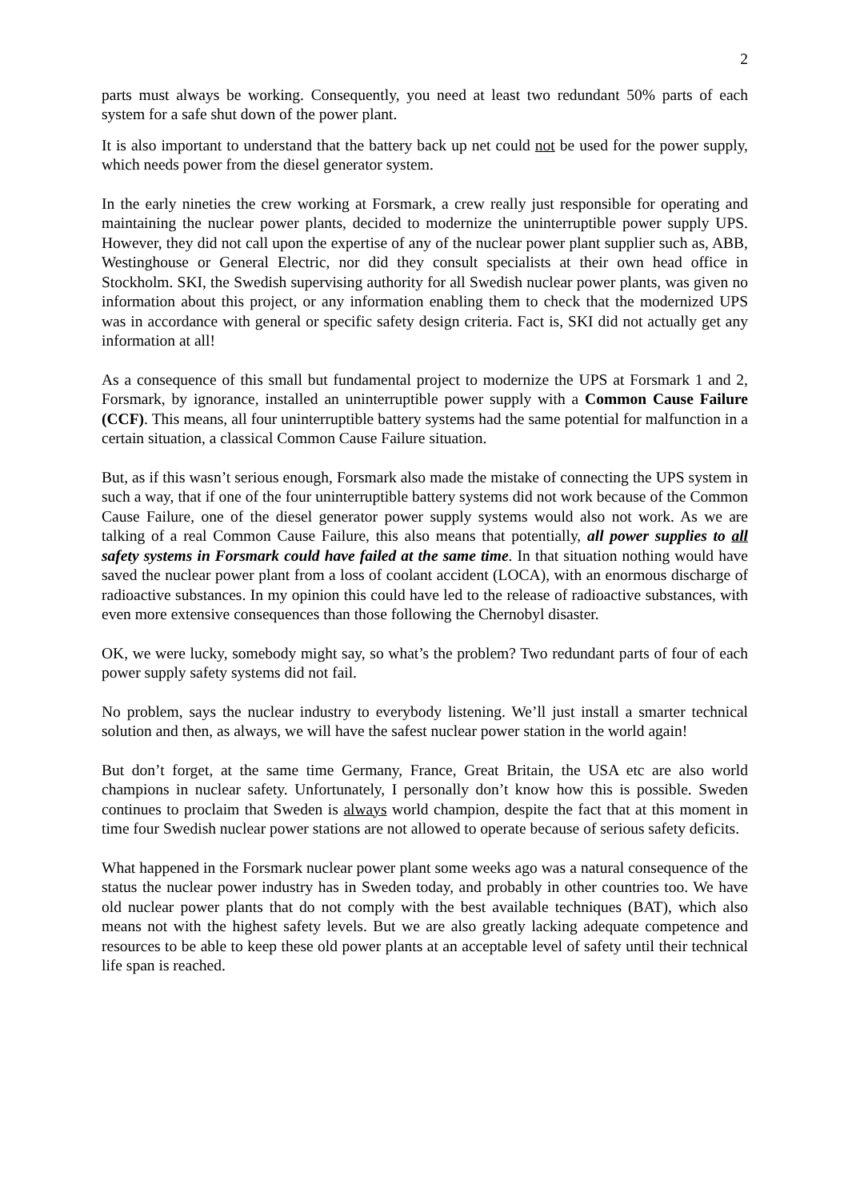2
parts must always be working. Consequently, you need at least two redundant 50% parts of each system for a safe shut down of the power plant.
It is also important to understand that the battery back up net could not be used for the power supply, which needs power from the diesel generator system.
In the early nineties the crew working at Forsmark, a crew really just responsible for operating and maintaining the nuclear power plants, decided to modernize the uninterruptible power supply UPS. However, they did not call upon the expertise of any of the nuclear power plant supplier such as, ABB, Westinghouse or General Electric, nor did they consult specialists at their own head office in Stockholm. SKI, the Swedish supervising authority for all Swedish nuclear power plants, was given no information about this project, or any information enabling them to check that the modernized UPS was in accordance with general or specific safety design criteria. Fact is, SKI did not actually get any information at all!
As a consequence of this small but fundamental project to modernize the UPS at Forsmark 1 and 2, Forsmark, by ignorance, installed an uninterruptible power supply with a Common Cause Failure (CCF). This means, all four uninterruptible battery systems had the same potential for malfunction in a certain situation, a classical Common Cause Failure situation.
But, as if this wasn’t serious enough, Forsmark also made the mistake of connecting the UPS system in such a way, that if one of the four uninterruptible battery systems did not work because of the Common Cause Failure, one of the diesel generator power supply systems would also not work. As we are talking of a real Common Cause Failure, this also means that potentially, all power supplies to all safety systems in Forsmark could have failed at the same time. In that situation nothing would have saved the nuclear power plant from a loss of coolant accident (LOCA), with an enormous discharge of radioactive substances. In my opinion this could have led to the release of radioactive substances, with even more extensive consequences than those following the Chernobyl disaster.
OK, we were lucky, somebody might say, so what’s the problem? Two redundant parts of four of each power supply safety systems did not fail.
No problem, says the nuclear industry to everybody listening. We’ll just install a smarter technical solution and then, as always, we will have the safest nuclear power station in the world again!
But don’t forget, at the same time Germany, France, Great Britain, the USA etc are also world champions in nuclear safety. Unfortunately, I personally don’t know how this is possible. Sweden continues to proclaim that Sweden is always world champion, despite the fact that at this moment in time four Swedish nuclear power stations are not allowed to operate because of serious safety deficits.
What happened in the Forsmark nuclear power plant some weeks ago was a natural consequence of the status the nuclear power industry has in Sweden today, and probably in other countries too. We have old nuclear power plants that do not comply with the best available techniques (BAT), which also means not with the highest safety levels. But we are also greatly lacking adequate competence and resources to be able to keep these old power plants at an acceptable level of safety until their technical life span is reached.